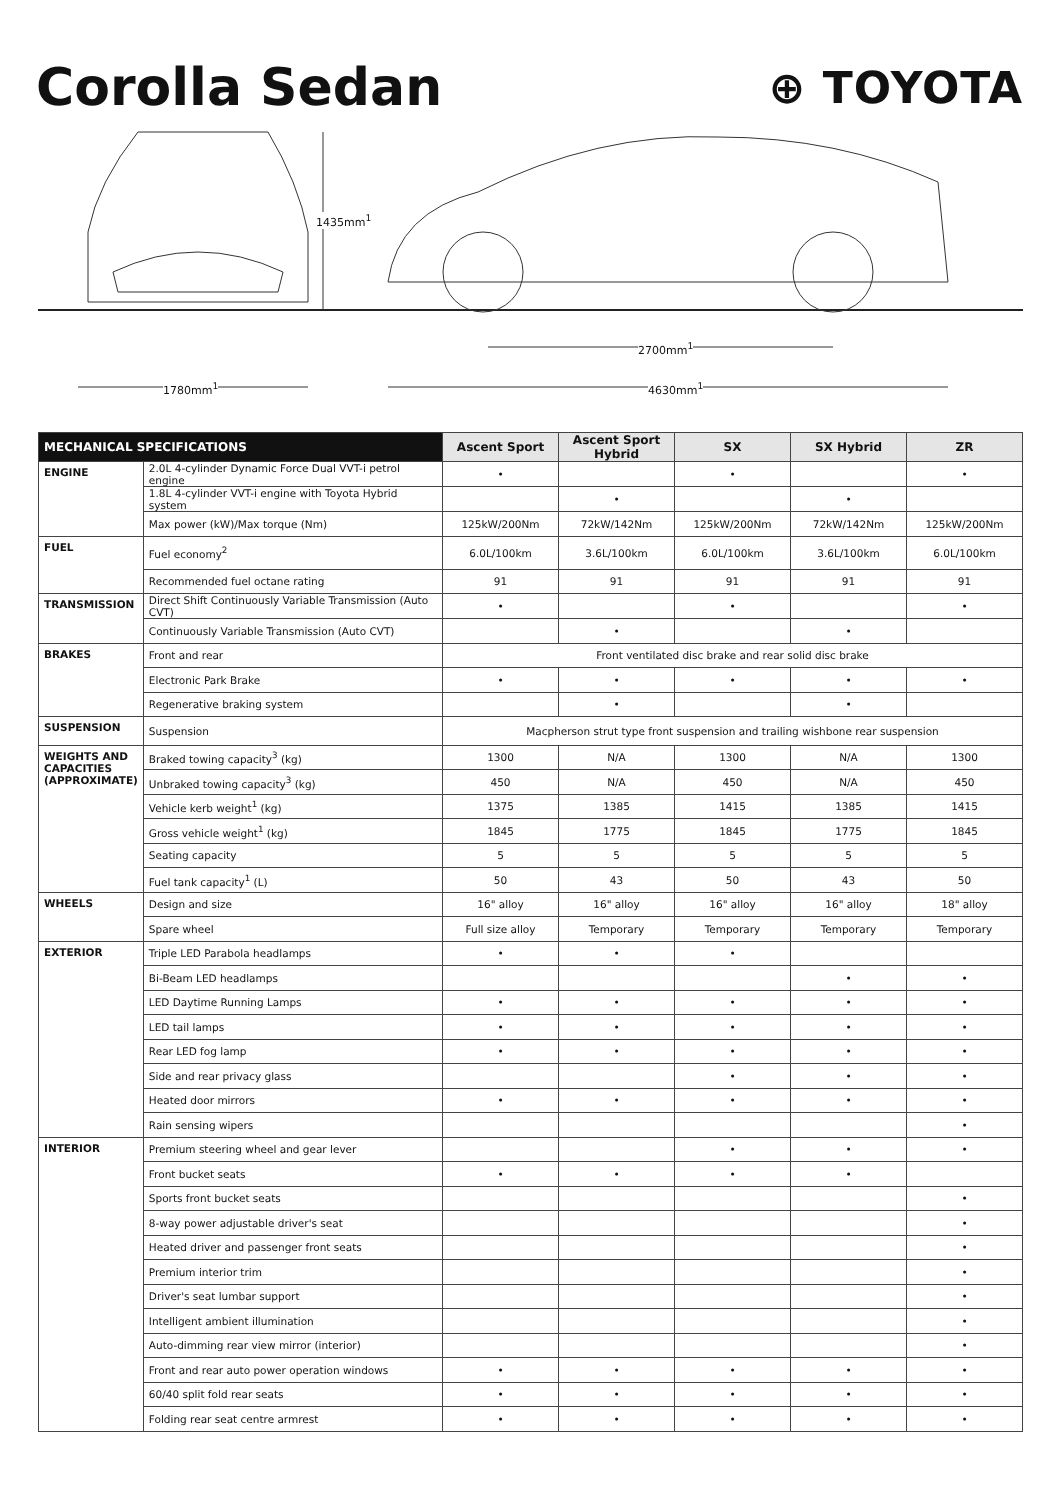Corolla Sedan
⊕ TOYOTA
1435mm<sup>1</sup>
2700mm<sup>1</sup>
4630mm<sup>1</sup>
1780mm<sup>1</sup>
| MECHANICAL SPECIFICATIONS | | Ascent Sport | Ascent Sport Hybrid | SX | SX Hybrid | ZR |
| --- | --- | --- | --- | --- | --- | --- |
| ENGINE | 2.0L 4-cylinder Dynamic Force Dual VVT-i petrol engine | • | | • | | • |
| | 1.8L 4-cylinder VVT-i engine with Toyota Hybrid system | | • | | • | |
| | Max power (kW)/Max torque (Nm) | 125kW/200Nm | 72kW/142Nm | 125kW/200Nm | 72kW/142Nm | 125kW/200Nm |
| FUEL | Fuel economy<sup>2</sup> | 6.0L/100km | 3.6L/100km | 6.0L/100km | 3.6L/100km | 6.0L/100km |
| | Recommended fuel octane rating | 91 | 91 | 91 | 91 | 91 |
| TRANSMISSION | Direct Shift Continuously Variable Transmission (Auto CVT) | • | | • | | • |
| | Continuously Variable Transmission (Auto CVT) | | • | | • | |
| BRAKES | Front and rear | Front ventilated disc brake and rear solid disc brake | | | | |
| | Electronic Park Brake | • | • | • | • | • |
| | Regenerative braking system | | • | | • | |
| SUSPENSION | Suspension | Macpherson strut type front suspension and trailing wishbone rear suspension | | | | |
| WEIGHTS AND CAPACITIES (APPROXIMATE) | Braked towing capacity<sup>3</sup> (kg) | 1300 | N/A | 1300 | N/A | 1300 |
| | Unbraked towing capacity<sup>3</sup> (kg) | 450 | N/A | 450 | N/A | 450 |
| | Vehicle kerb weight<sup>1</sup> (kg) | 1375 | 1385 | 1415 | 1385 | 1415 |
| | Gross vehicle weight<sup>1</sup> (kg) | 1845 | 1775 | 1845 | 1775 | 1845 |
| | Seating capacity | 5 | 5 | 5 | 5 | 5 |
| | Fuel tank capacity<sup>1</sup> (L) | 50 | 43 | 50 | 43 | 50 |
| WHEELS | Design and size | 16" alloy | 16" alloy | 16" alloy | 16" alloy | 18" alloy |
| | Spare wheel | Full size alloy | Temporary | Temporary | Temporary | Temporary |
| EXTERIOR | Triple LED Parabola headlamps | • | • | • | | |
| | Bi-Beam LED headlamps | | | | • | • |
| | LED Daytime Running Lamps | • | • | • | • | • |
| | LED tail lamps | • | • | • | • | • |
| | Rear LED fog lamp | • | • | • | • | • |
| | Side and rear privacy glass | | | • | • | • |
| | Heated door mirrors | • | • | • | • | • |
| | Rain sensing wipers | | | | | • |
| INTERIOR | Premium steering wheel and gear lever | | | • | • | • |
| | Front bucket seats | • | • | • | • | |
| | Sports front bucket seats | | | | | • |
| | 8-way power adjustable driver's seat | | | | | • |
| | Heated driver and passenger front seats | | | | | • |
| | Premium interior trim | | | | | • |
| | Driver's seat lumbar support | | | | | • |
| | Intelligent ambient illumination | | | | | • |
| | Auto-dimming rear view mirror (interior) | | | | | • |
| | Front and rear auto power operation windows | • | • | • | • | • |
| | 60/40 split fold rear seats | • | • | • | • | • |
| | Folding rear seat centre armrest | • | • | • | • | • |